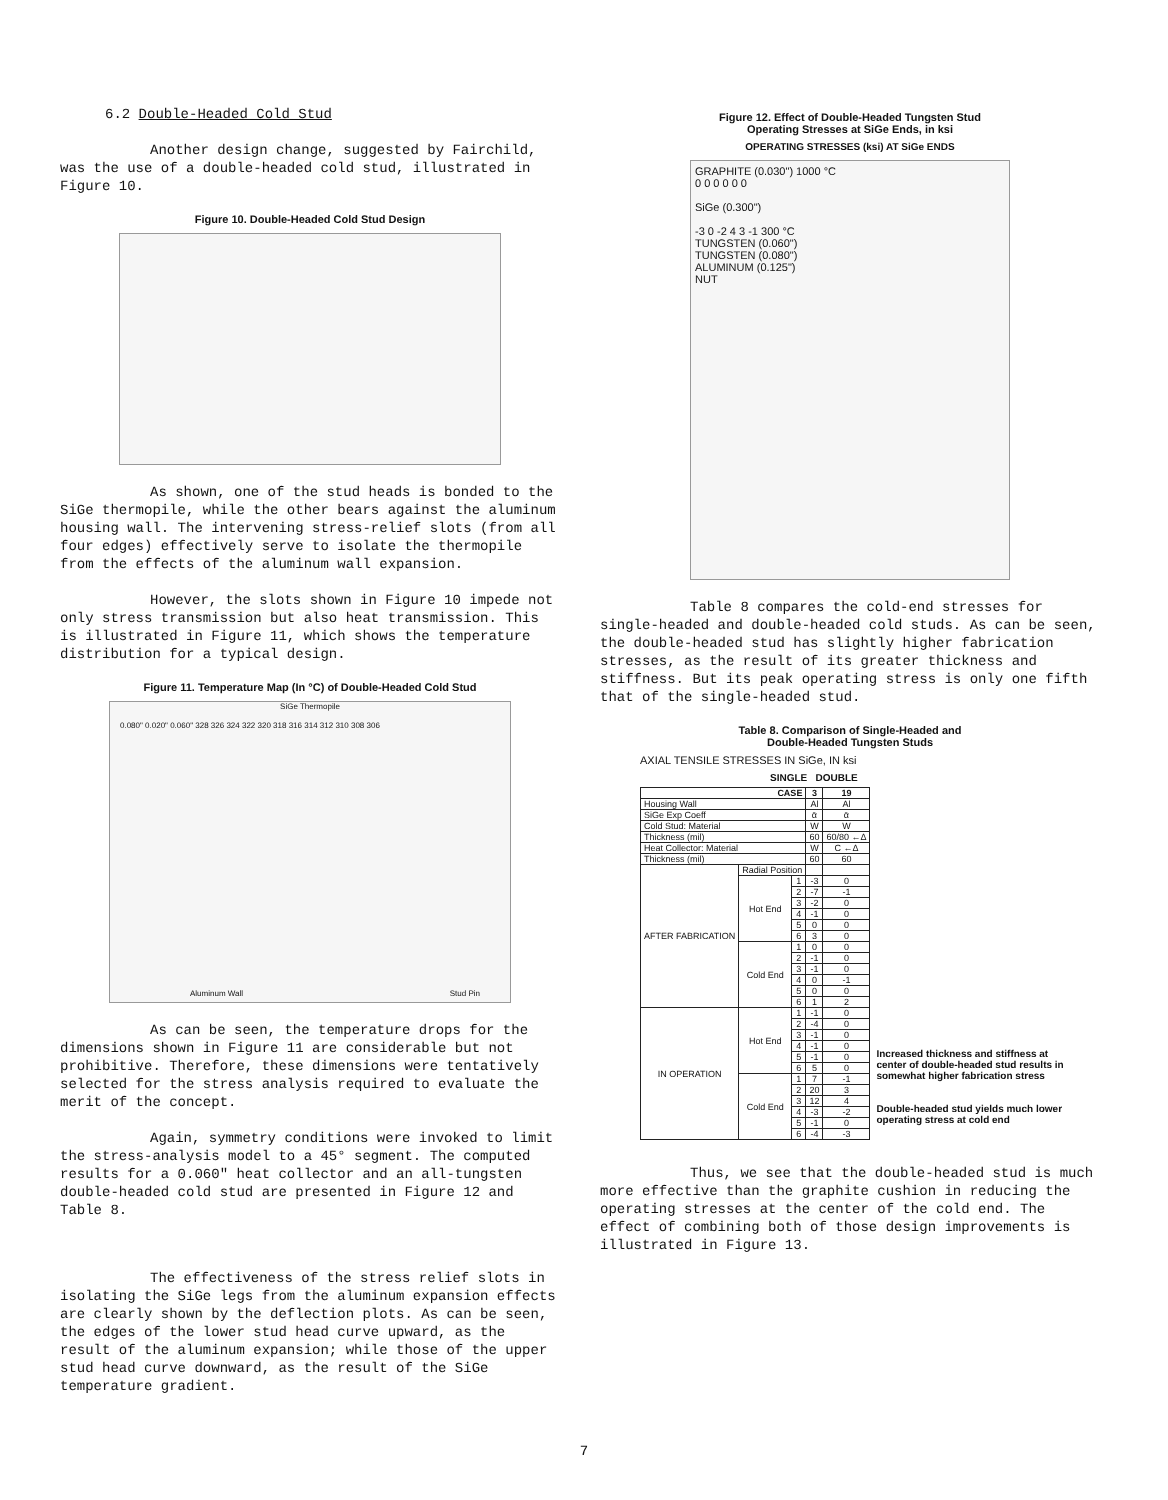6.2 Double-Headed Cold Stud
Another design change, suggested by Fairchild, was the use of a double-headed cold stud, illustrated in Figure 10.
Figure 10. Double-Headed Cold Stud Design
As shown, one of the stud heads is bonded to the SiGe thermopile, while the other bears against the aluminum housing wall. The intervening stress-relief slots (from all four edges) effectively serve to isolate the thermopile from the effects of the aluminum wall expansion.
However, the slots shown in Figure 10 impede not only stress transmission but also heat transmission. This is illustrated in Figure 11, which shows the temperature distribution for a typical design.
Figure 11. Temperature Map (In °C) of Double-Headed Cold Stud
SiGe Thermopile
0.080" 0.020" 0.060" 328 326 324 322 320 318 316 314 312 310 308 306
Aluminum Wall Stud Pin
As can be seen, the temperature drops for the dimensions shown in Figure 11 are considerable but not prohibitive. Therefore, these dimensions were tentatively selected for the stress analysis required to evaluate the merit of the concept.
Again, symmetry conditions were invoked to limit the stress-analysis model to a 45° segment. The computed results for a 0.060" heat collector and an all-tungsten double-headed cold stud are presented in Figure 12 and Table 8.
The effectiveness of the stress relief slots in isolating the SiGe legs from the aluminum expansion effects are clearly shown by the deflection plots. As can be seen, the edges of the lower stud head curve upward, as the result of the aluminum expansion; while those of the upper stud head curve downward, as the result of the SiGe temperature gradient.
Figure 12. Effect of Double-Headed Tungsten Stud
Operating Stresses at SiGe Ends, in ksi
OPERATING STRESSES (ksi) AT SiGe ENDS
GRAPHITE (0.030") 1000 °C
0 0 0 0 0 0
SiGe (0.300")
-3 0 -2 4 3 -1 300 °C
TUNGSTEN (0.060")
TUNGSTEN (0.080")
ALUMINUM (0.125")
NUT
Table 8 compares the cold-end stresses for single-headed and double-headed cold studs. As can be seen, the double-headed stud has slightly higher fabrication stresses, as the result of its greater thickness and stiffness. But its peak operating stress is only one fifth that of the single-headed stud.
Table 8. Comparison of Single-Headed and
Double-Headed Tungsten Studs
AXIAL TENSILE STRESSES IN SiGe, IN ksi
SINGLE DOUBLE
| CASE | | | 3 | 19 |
| --- | --- | --- | --- | --- |
| Housing Wall | | | Al | Al |
| SiGe Exp Coeff | | | ᾱ | ᾱ |
| Cold Stud: Material | | | W | W |
| Thickness (mil) | | | 60 | 60/80 ←Δ |
| Heat Collector: Material | | | W | C ←Δ |
| Thickness (mil) | | | 60 | 60 |
| AFTER FABRICATION | Radial Position | | | |
| | Hot End | 1 | -3 | 0 |
| | | 2 | -7 | -1 |
| | | 3 | -2 | 0 |
| | | 4 | -1 | 0 |
| | | 5 | 0 | 0 |
| | | 6 | 3 | 0 |
| | Cold End | 1 | 0 | 0 |
| | | 2 | -1 | 0 |
| | | 3 | -1 | 0 |
| | | 4 | 0 | -1 |
| | | 5 | 0 | 0 |
| | | 6 | 1 | 2 |
| IN OPERATION | Hot End | 1 | -1 | 0 |
| | | 2 | -4 | 0 |
| | | 3 | -1 | 0 |
| | | 4 | -1 | 0 |
| | | 5 | -1 | 0 |
| | | 6 | 5 | 0 |
| | Cold End | 1 | 7 | -1 |
| | | 2 | 20 | 3 |
| | | 3 | 12 | 4 |
| | | 4 | -3 | -2 |
| | | 5 | -1 | 0 |
| | | 6 | -4 | -3 |
Increased thickness and stiffness at center of double-headed stud results in somewhat higher fabrication stress
Double-headed stud yields much lower operating stress at cold end
Thus, we see that the double-headed stud is much more effective than the graphite cushion in reducing the operating stresses at the center of the cold end. The effect of combining both of those design improvements is illustrated in Figure 13.
7